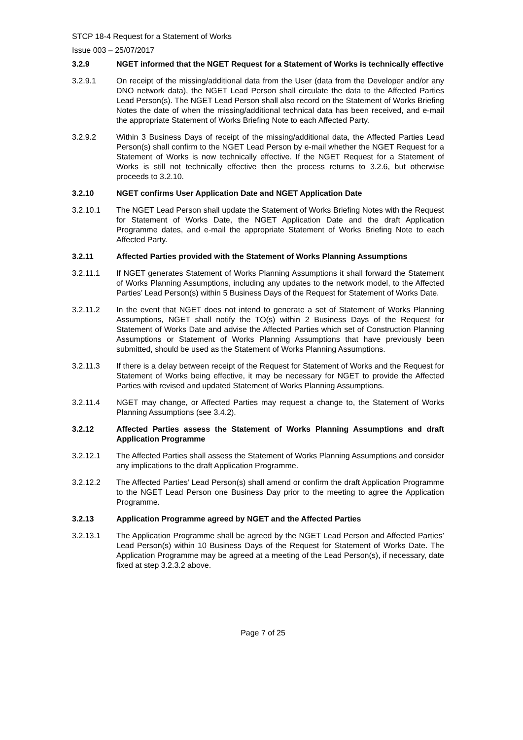STCP 18-4 Request for a Statement of Works
Issue 003 – 25/07/2017
3.2.9 NGET informed that the NGET Request for a Statement of Works is technically effective
3.2.9.1 On receipt of the missing/additional data from the User (data from the Developer and/or any DNO network data), the NGET Lead Person shall circulate the data to the Affected Parties Lead Person(s). The NGET Lead Person shall also record on the Statement of Works Briefing Notes the date of when the missing/additional technical data has been received, and e-mail the appropriate Statement of Works Briefing Note to each Affected Party.
3.2.9.2 Within 3 Business Days of receipt of the missing/additional data, the Affected Parties Lead Person(s) shall confirm to the NGET Lead Person by e-mail whether the NGET Request for a Statement of Works is now technically effective. If the NGET Request for a Statement of Works is still not technically effective then the process returns to 3.2.6, but otherwise proceeds to 3.2.10.
3.2.10 NGET confirms User Application Date and NGET Application Date
3.2.10.1 The NGET Lead Person shall update the Statement of Works Briefing Notes with the Request for Statement of Works Date, the NGET Application Date and the draft Application Programme dates, and e-mail the appropriate Statement of Works Briefing Note to each Affected Party.
3.2.11 Affected Parties provided with the Statement of Works Planning Assumptions
3.2.11.1 If NGET generates Statement of Works Planning Assumptions it shall forward the Statement of Works Planning Assumptions, including any updates to the network model, to the Affected Parties’ Lead Person(s) within 5 Business Days of the Request for Statement of Works Date.
3.2.11.2 In the event that NGET does not intend to generate a set of Statement of Works Planning Assumptions, NGET shall notify the TO(s) within 2 Business Days of the Request for Statement of Works Date and advise the Affected Parties which set of Construction Planning Assumptions or Statement of Works Planning Assumptions that have previously been submitted, should be used as the Statement of Works Planning Assumptions.
3.2.11.3 If there is a delay between receipt of the Request for Statement of Works and the Request for Statement of Works being effective, it may be necessary for NGET to provide the Affected Parties with revised and updated Statement of Works Planning Assumptions.
3.2.11.4 NGET may change, or Affected Parties may request a change to, the Statement of Works Planning Assumptions (see 3.4.2).
3.2.12 Affected Parties assess the Statement of Works Planning Assumptions and draft Application Programme
3.2.12.1 The Affected Parties shall assess the Statement of Works Planning Assumptions and consider any implications to the draft Application Programme.
3.2.12.2 The Affected Parties’ Lead Person(s) shall amend or confirm the draft Application Programme to the NGET Lead Person one Business Day prior to the meeting to agree the Application Programme.
3.2.13 Application Programme agreed by NGET and the Affected Parties
3.2.13.1 The Application Programme shall be agreed by the NGET Lead Person and Affected Parties’ Lead Person(s) within 10 Business Days of the Request for Statement of Works Date. The Application Programme may be agreed at a meeting of the Lead Person(s), if necessary, date fixed at step 3.2.3.2 above.
Page 7 of 25